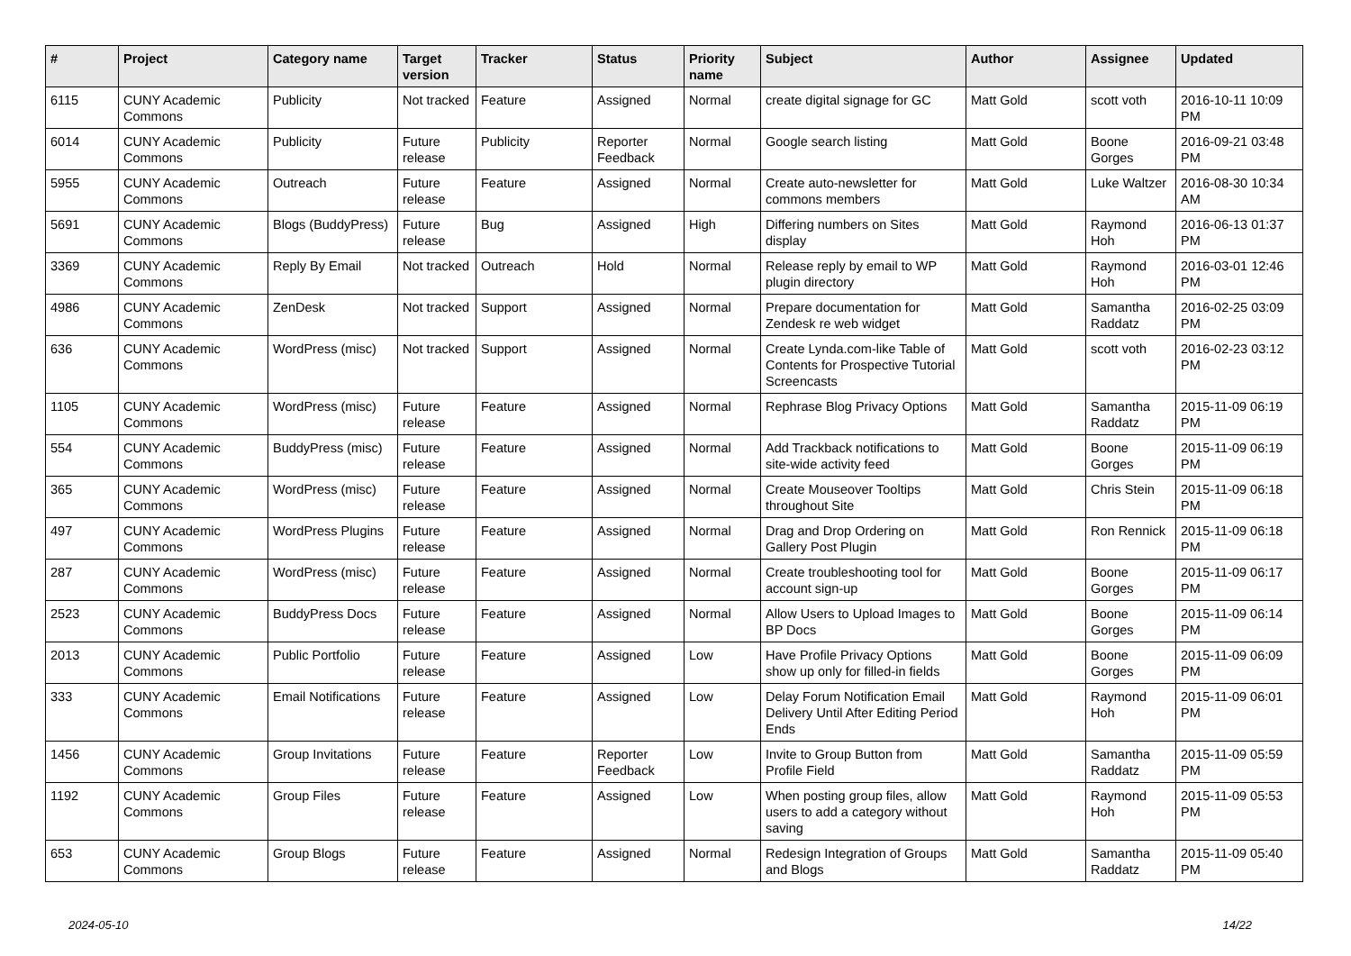| # | Project | Category name | Target version | Tracker | Status | Priority name | Subject | Author | Assignee | Updated |
| --- | --- | --- | --- | --- | --- | --- | --- | --- | --- | --- |
| 6115 | CUNY Academic Commons | Publicity | Not tracked | Feature | Assigned | Normal | create digital signage for GC | Matt Gold | scott voth | 2016-10-11 10:09 PM |
| 6014 | CUNY Academic Commons | Publicity | Future release | Publicity | Reporter Feedback | Normal | Google search listing | Matt Gold | Boone Gorges | 2016-09-21 03:48 PM |
| 5955 | CUNY Academic Commons | Outreach | Future release | Feature | Assigned | Normal | Create auto-newsletter for commons members | Matt Gold | Luke Waltzer | 2016-08-30 10:34 AM |
| 5691 | CUNY Academic Commons | Blogs (BuddyPress) | Future release | Bug | Assigned | High | Differing numbers on Sites display | Matt Gold | Raymond Hoh | 2016-06-13 01:37 PM |
| 3369 | CUNY Academic Commons | Reply By Email | Not tracked | Outreach | Hold | Normal | Release reply by email to WP plugin directory | Matt Gold | Raymond Hoh | 2016-03-01 12:46 PM |
| 4986 | CUNY Academic Commons | ZenDesk | Not tracked | Support | Assigned | Normal | Prepare documentation for Zendesk re web widget | Matt Gold | Samantha Raddatz | 2016-02-25 03:09 PM |
| 636 | CUNY Academic Commons | WordPress (misc) | Not tracked | Support | Assigned | Normal | Create Lynda.com-like Table of Contents for Prospective Tutorial Screencasts | Matt Gold | scott voth | 2016-02-23 03:12 PM |
| 1105 | CUNY Academic Commons | WordPress (misc) | Future release | Feature | Assigned | Normal | Rephrase Blog Privacy Options | Matt Gold | Samantha Raddatz | 2015-11-09 06:19 PM |
| 554 | CUNY Academic Commons | BuddyPress (misc) | Future release | Feature | Assigned | Normal | Add Trackback notifications to site-wide activity feed | Matt Gold | Boone Gorges | 2015-11-09 06:19 PM |
| 365 | CUNY Academic Commons | WordPress (misc) | Future release | Feature | Assigned | Normal | Create Mouseover Tooltips throughout Site | Matt Gold | Chris Stein | 2015-11-09 06:18 PM |
| 497 | CUNY Academic Commons | WordPress Plugins | Future release | Feature | Assigned | Normal | Drag and Drop Ordering on Gallery Post Plugin | Matt Gold | Ron Rennick | 2015-11-09 06:18 PM |
| 287 | CUNY Academic Commons | WordPress (misc) | Future release | Feature | Assigned | Normal | Create troubleshooting tool for account sign-up | Matt Gold | Boone Gorges | 2015-11-09 06:17 PM |
| 2523 | CUNY Academic Commons | BuddyPress Docs | Future release | Feature | Assigned | Normal | Allow Users to Upload Images to BP Docs | Matt Gold | Boone Gorges | 2015-11-09 06:14 PM |
| 2013 | CUNY Academic Commons | Public Portfolio | Future release | Feature | Assigned | Low | Have Profile Privacy Options show up only for filled-in fields | Matt Gold | Boone Gorges | 2015-11-09 06:09 PM |
| 333 | CUNY Academic Commons | Email Notifications | Future release | Feature | Assigned | Low | Delay Forum Notification Email Delivery Until After Editing Period Ends | Matt Gold | Raymond Hoh | 2015-11-09 06:01 PM |
| 1456 | CUNY Academic Commons | Group Invitations | Future release | Feature | Reporter Feedback | Low | Invite to Group Button from Profile Field | Matt Gold | Samantha Raddatz | 2015-11-09 05:59 PM |
| 1192 | CUNY Academic Commons | Group Files | Future release | Feature | Assigned | Low | When posting group files, allow users to add a category without saving | Matt Gold | Raymond Hoh | 2015-11-09 05:53 PM |
| 653 | CUNY Academic Commons | Group Blogs | Future release | Feature | Assigned | Normal | Redesign Integration of Groups and Blogs | Matt Gold | Samantha Raddatz | 2015-11-09 05:40 PM |
2024-05-10 14/22